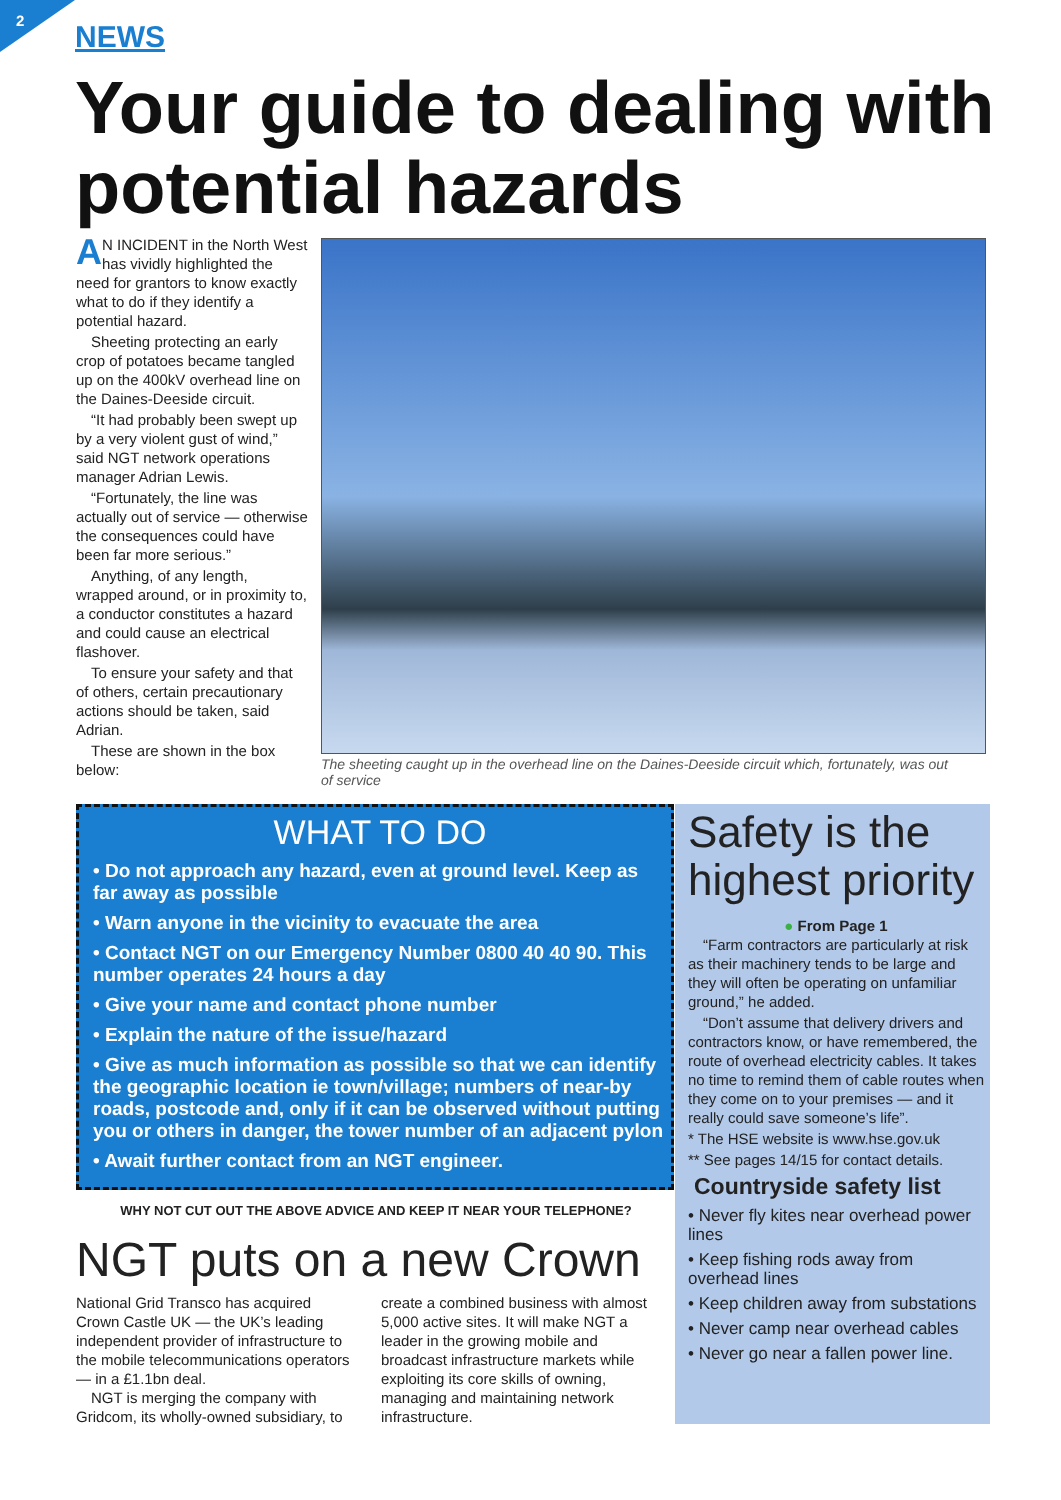2 NEWS
Your guide to dealing with potential hazards
AN INCIDENT in the North West has vividly highlighted the need for grantors to know exactly what to do if they identify a potential hazard.
Sheeting protecting an early crop of potatoes became tangled up on the 400kV overhead line on the Daines-Deeside circuit.
“It had probably been swept up by a very violent gust of wind,” said NGT network operations manager Adrian Lewis.
“Fortunately, the line was actually out of service — otherwise the consequences could have been far more serious.”
Anything, of any length, wrapped around, or in proximity to, a conductor constitutes a hazard and could cause an electrical flashover.
To ensure your safety and that of others, certain precautionary actions should be taken, said Adrian.
These are shown in the box below:
The sheeting caught up in the overhead line on the Daines-Deeside circuit which, fortunately, was out of service
WHAT TO DO
• Do not approach any hazard, even at ground level. Keep as far away as possible
• Warn anyone in the vicinity to evacuate the area
• Contact NGT on our Emergency Number 0800 40 40 90. This number operates 24 hours a day
• Give your name and contact phone number
• Explain the nature of the issue/hazard
• Give as much information as possible so that we can identify the geographic location ie town/village; numbers of near-by roads, postcode and, only if it can be observed without putting you or others in danger, the tower number of an adjacent pylon
• Await further contact from an NGT engineer.
WHY NOT CUT OUT THE ABOVE ADVICE AND KEEP IT NEAR YOUR TELEPHONE?
NGT puts on a new Crown
National Grid Transco has acquired Crown Castle UK — the UK’s leading independent provider of infrastructure to the mobile telecommunications operators — in a £1.1bn deal.
NGT is merging the company with Gridcom, its wholly-owned subsidiary, to create a combined business with almost 5,000 active sites. It will make NGT a leader in the growing mobile and broadcast infrastructure markets while exploiting its core skills of owning, managing and maintaining network infrastructure.
Safety is the highest priority
● From Page 1
“Farm contractors are particularly at risk as their machinery tends to be large and they will often be operating on unfamiliar ground,” he added.
“Don’t assume that delivery drivers and contractors know, or have remembered, the route of overhead electricity cables. It takes no time to remind them of cable routes when they come on to your premises — and it really could save someone’s life”.
* The HSE website is www.hse.gov.uk
** See pages 14/15 for contact details.
Countryside safety list
• Never fly kites near overhead power lines
• Keep fishing rods away from overhead lines
• Keep children away from substations
• Never camp near overhead cables
• Never go near a fallen power line.